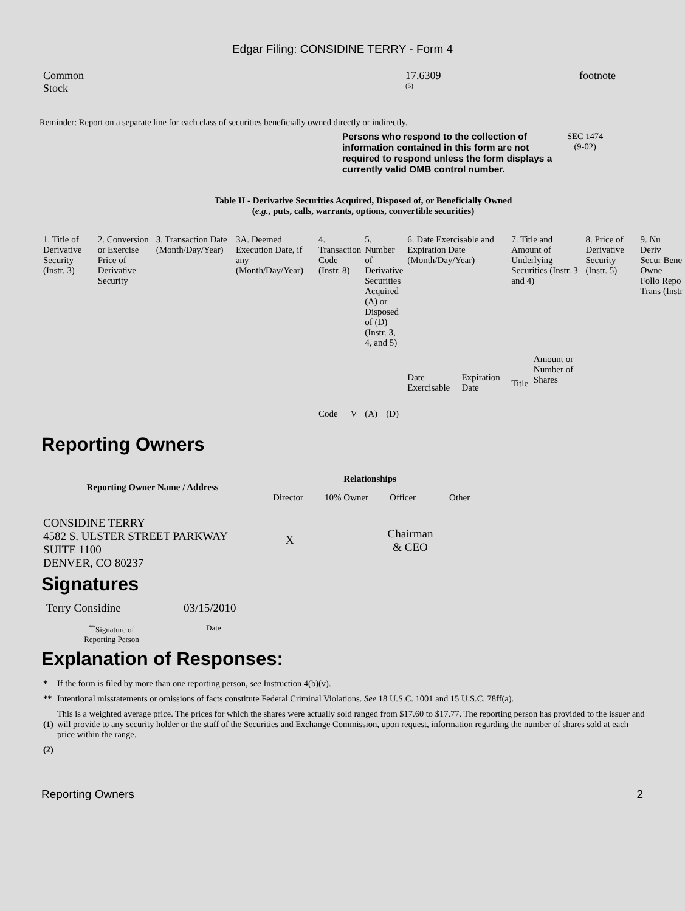Edgar Filing: CONSIDINE TERRY - Form 4
| Common Stock | 17.6309 <sup>(5)</sup> | footnote |
Reminder: Report on a separate line for each class of securities beneficially owned directly or indirectly.
Persons who respond to the collection of information contained in this form are not required to respond unless the form displays a currently valid OMB control number.
SEC 1474
(9-02)
Table II - Derivative Securities Acquired, Disposed of, or Beneficially Owned
(e.g., puts, calls, warrants, options, convertible securities)
| 1. Title of Derivative Security (Instr. 3) | 2. Conversion or Exercise Price of Derivative Security | 3. Transaction Date (Month/Day/Year) | 3A. Deemed Execution Date, if any (Month/Day/Year) | 4. Transaction Code (Instr. 8) | | 5. Number of Derivative Securities Acquired (A) or Disposed of (D) (Instr. 3, 4, and 5) | | 6. Date Exercisable and Expiration Date (Month/Day/Year) | | 7. Title and Amount of Underlying Securities (Instr. 3 and 4) | | 8. Price of Derivative Security (Instr. 5) | 9. Nu Deriv Secur Bene Owne Follo Repo Trans (Instr |
| | | | | Code | V | (A) | (D) | Date Exercisable | Expiration Date | Title | Amount or Number of Shares | | |
Reporting Owners
| Reporting Owner Name / Address | Relationships | | | |
| --- | --- | --- | --- | --- |
| | Director | 10% Owner | Officer | Other |
| CONSIDINE TERRY 4582 S. ULSTER STREET PARKWAY SUITE 1100 DENVER, CO 80237 | X | | Chairman & CEO | |
Signatures
| Terry Considine | 03/15/2010 |
| <sup>**</sup> Signature of Reporting Person | Date |
Explanation of Responses:
| * | If the form is filed by more than one reporting person, see Instruction 4(b)(v). |
| ** | Intentional misstatements or omissions of facts constitute Federal Criminal Violations. See 18 U.S.C. 1001 and 15 U.S.C. 78ff(a). |
| (1) | This is a weighted average price. The prices for which the shares were actually sold ranged from $17.60 to $17.77. The reporting person has provided to the issuer and will provide to any security holder or the staff of the Securities and Exchange Commission, upon request, information regarding the number of shares sold at each price within the range. |
| (2) | |
Reporting Owners 2